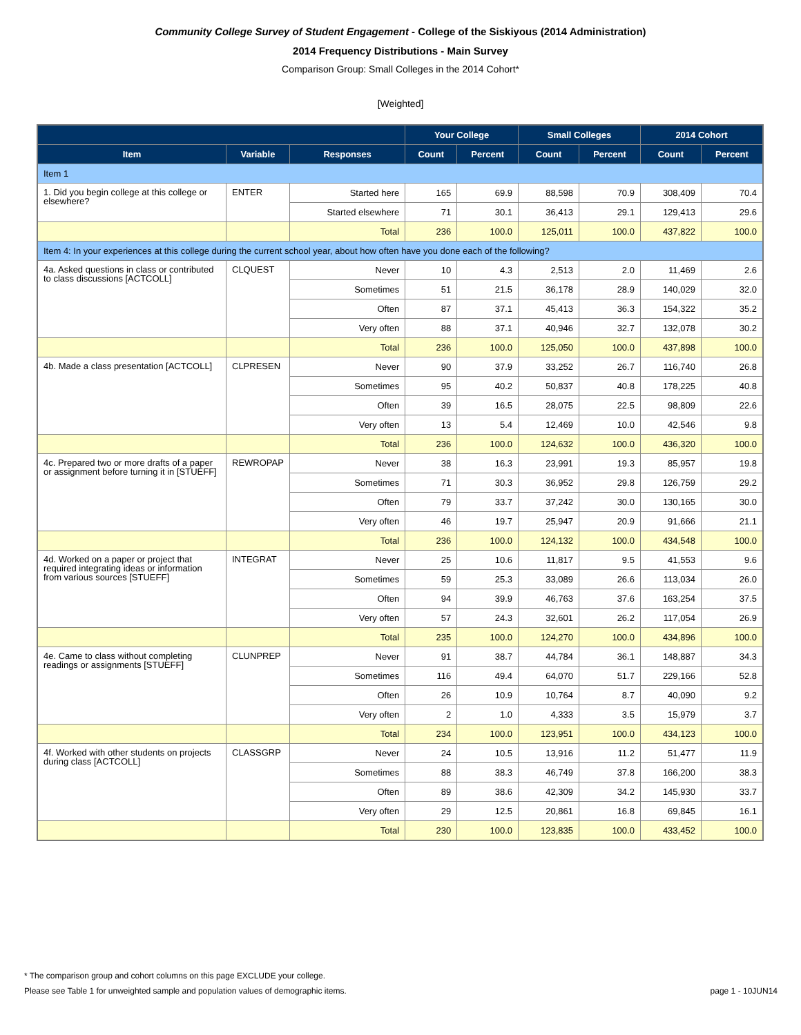Community College Survey of Student Engagement - College of the Siskiyous (2014 Administration)
2014 Frequency Distributions - Main Survey
Comparison Group: Small Colleges in the 2014 Cohort*
[Weighted]
| | | | Your College | | Small Colleges | | 2014 Cohort | |
| --- | --- | --- | --- | --- | --- | --- | --- | --- |
| Item | Variable | Responses | Count | Percent | Count | Percent | Count | Percent |
| Item 1 | | | | | | | | |
| 1. Did you begin college at this college or elsewhere? | ENTER | Started here | 165 | 69.9 | 88,598 | 70.9 | 308,409 | 70.4 |
| | | Started elsewhere | 71 | 30.1 | 36,413 | 29.1 | 129,413 | 29.6 |
| | | Total | 236 | 100.0 | 125,011 | 100.0 | 437,822 | 100.0 |
| Item 4: In your experiences at this college during the current school year, about how often have you done each of the following? | | | | | | | | |
| 4a. Asked questions in class or contributed to class discussions [ACTCOLL] | CLQUEST | Never | 10 | 4.3 | 2,513 | 2.0 | 11,469 | 2.6 |
| | | Sometimes | 51 | 21.5 | 36,178 | 28.9 | 140,029 | 32.0 |
| | | Often | 87 | 37.1 | 45,413 | 36.3 | 154,322 | 35.2 |
| | | Very often | 88 | 37.1 | 40,946 | 32.7 | 132,078 | 30.2 |
| | | Total | 236 | 100.0 | 125,050 | 100.0 | 437,898 | 100.0 |
| 4b. Made a class presentation [ACTCOLL] | CLPRESEN | Never | 90 | 37.9 | 33,252 | 26.7 | 116,740 | 26.8 |
| | | Sometimes | 95 | 40.2 | 50,837 | 40.8 | 178,225 | 40.8 |
| | | Often | 39 | 16.5 | 28,075 | 22.5 | 98,809 | 22.6 |
| | | Very often | 13 | 5.4 | 12,469 | 10.0 | 42,546 | 9.8 |
| | | Total | 236 | 100.0 | 124,632 | 100.0 | 436,320 | 100.0 |
| 4c. Prepared two or more drafts of a paper or assignment before turning it in [STUEFF] | REWROPAP | Never | 38 | 16.3 | 23,991 | 19.3 | 85,957 | 19.8 |
| | | Sometimes | 71 | 30.3 | 36,952 | 29.8 | 126,759 | 29.2 |
| | | Often | 79 | 33.7 | 37,242 | 30.0 | 130,165 | 30.0 |
| | | Very often | 46 | 19.7 | 25,947 | 20.9 | 91,666 | 21.1 |
| | | Total | 236 | 100.0 | 124,132 | 100.0 | 434,548 | 100.0 |
| 4d. Worked on a paper or project that required integrating ideas or information from various sources [STUEFF] | INTEGRAT | Never | 25 | 10.6 | 11,817 | 9.5 | 41,553 | 9.6 |
| | | Sometimes | 59 | 25.3 | 33,089 | 26.6 | 113,034 | 26.0 |
| | | Often | 94 | 39.9 | 46,763 | 37.6 | 163,254 | 37.5 |
| | | Very often | 57 | 24.3 | 32,601 | 26.2 | 117,054 | 26.9 |
| | | Total | 235 | 100.0 | 124,270 | 100.0 | 434,896 | 100.0 |
| 4e. Came to class without completing readings or assignments [STUEFF] | CLUNPREP | Never | 91 | 38.7 | 44,784 | 36.1 | 148,887 | 34.3 |
| | | Sometimes | 116 | 49.4 | 64,070 | 51.7 | 229,166 | 52.8 |
| | | Often | 26 | 10.9 | 10,764 | 8.7 | 40,090 | 9.2 |
| | | Very often | 2 | 1.0 | 4,333 | 3.5 | 15,979 | 3.7 |
| | | Total | 234 | 100.0 | 123,951 | 100.0 | 434,123 | 100.0 |
| 4f. Worked with other students on projects during class [ACTCOLL] | CLASSGRP | Never | 24 | 10.5 | 13,916 | 11.2 | 51,477 | 11.9 |
| | | Sometimes | 88 | 38.3 | 46,749 | 37.8 | 166,200 | 38.3 |
| | | Often | 89 | 38.6 | 42,309 | 34.2 | 145,930 | 33.7 |
| | | Very often | 29 | 12.5 | 20,861 | 16.8 | 69,845 | 16.1 |
| | | Total | 230 | 100.0 | 123,835 | 100.0 | 433,452 | 100.0 |
* The comparison group and cohort columns on this page EXCLUDE your college.
Please see Table 1 for unweighted sample and population values of demographic items. page 1 - 10JUN14